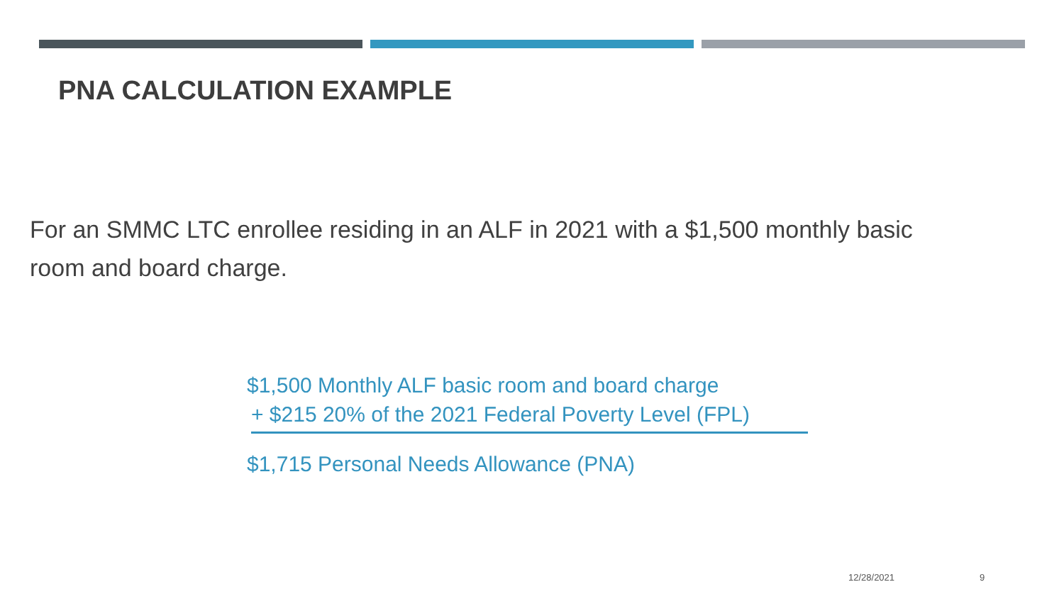PNA CALCULATION EXAMPLE
For an SMMC LTC enrollee residing in an ALF in 2021 with a $1,500 monthly basic room and board charge.
$1,500 Monthly ALF basic room and board charge
+ $215 20% of the 2021 Federal Poverty Level (FPL)
$1,715 Personal Needs Allowance (PNA)
12/28/2021 9